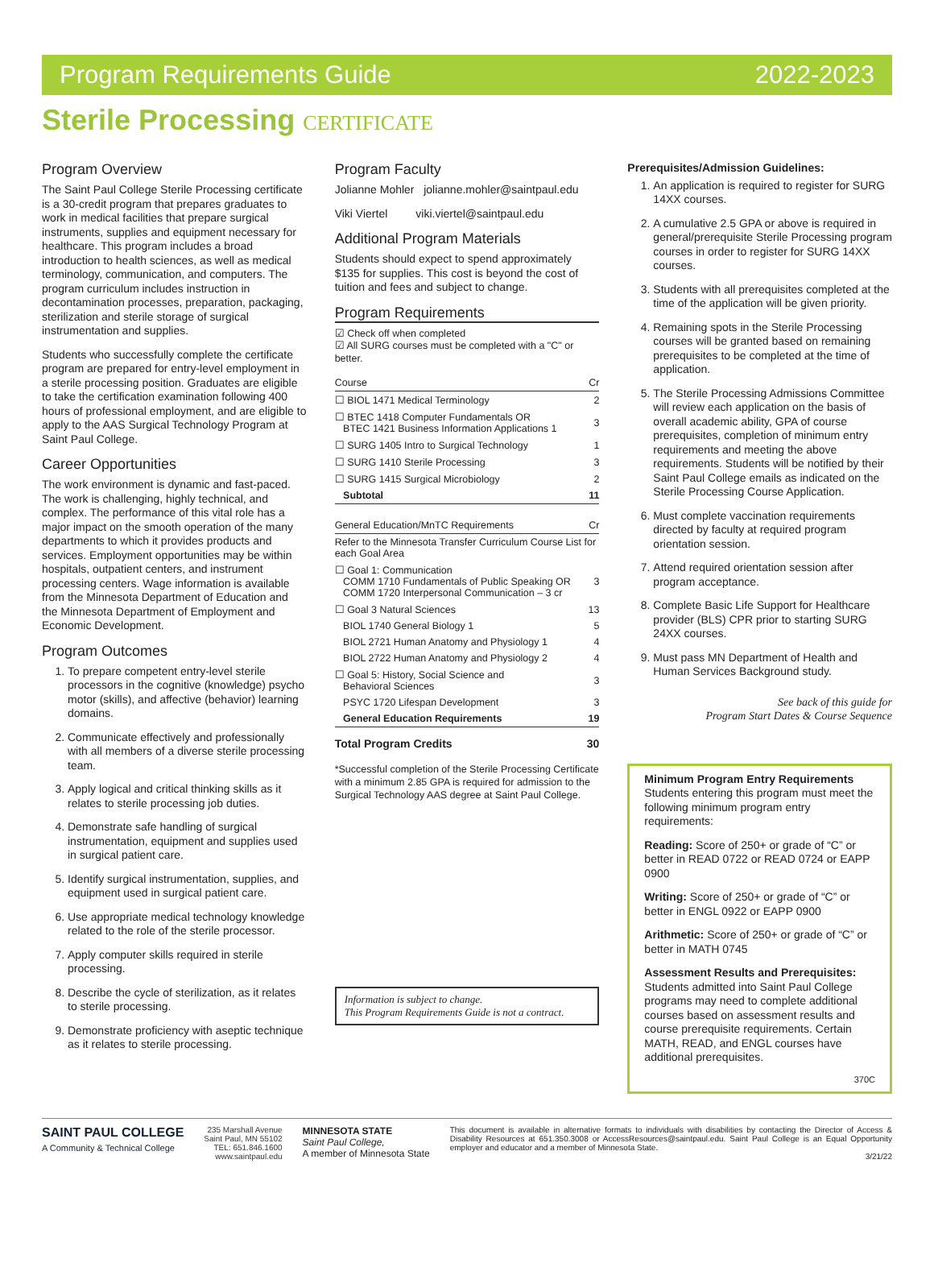Program Requirements Guide 2022-2023
Sterile Processing CERTIFICATE
Program Overview
The Saint Paul College Sterile Processing certificate is a 30-credit program that prepares graduates to work in medical facilities that prepare surgical instruments, supplies and equipment necessary for healthcare. This program includes a broad introduction to health sciences, as well as medical terminology, communication, and computers. The program curriculum includes instruction in decontamination processes, preparation, packaging, sterilization and sterile storage of surgical instrumentation and supplies.
Students who successfully complete the certificate program are prepared for entry-level employment in a sterile processing position. Graduates are eligible to take the certification examination following 400 hours of professional employment, and are eligible to apply to the AAS Surgical Technology Program at Saint Paul College.
Career Opportunities
The work environment is dynamic and fast-paced. The work is challenging, highly technical, and complex. The performance of this vital role has a major impact on the smooth operation of the many departments to which it provides products and services. Employment opportunities may be within hospitals, outpatient centers, and instrument processing centers. Wage information is available from the Minnesota Department of Education and the Minnesota Department of Employment and Economic Development.
Program Outcomes
1. To prepare competent entry-level sterile processors in the cognitive (knowledge) psycho motor (skills), and affective (behavior) learning domains.
2. Communicate effectively and professionally with all members of a diverse sterile processing team.
3. Apply logical and critical thinking skills as it relates to sterile processing job duties.
4. Demonstrate safe handling of surgical instrumentation, equipment and supplies used in surgical patient care.
5. Identify surgical instrumentation, supplies, and equipment used in surgical patient care.
6. Use appropriate medical technology knowledge related to the role of the sterile processor.
7. Apply computer skills required in sterile processing.
8. Describe the cycle of sterilization, as it relates to sterile processing.
9. Demonstrate proficiency with aseptic technique as it relates to sterile processing.
Program Faculty
Jolianne Mohler jolianne.mohler@saintpaul.edu
Viki Viertel viki.viertel@saintpaul.edu
Additional Program Materials
Students should expect to spend approximately $135 for supplies. This cost is beyond the cost of tuition and fees and subject to change.
Program Requirements
☑ Check off when completed
☑ All SURG courses must be completed with a "C" or better.
| Course | Cr |
| --- | --- |
| ☐ BIOL 1471 Medical Terminology | 2 |
| ☐ BTEC 1418 Computer Fundamentals OR BTEC 1421 Business Information Applications 1 | 3 |
| ☐ SURG 1405 Intro to Surgical Technology | 1 |
| ☐ SURG 1410 Sterile Processing | 3 |
| ☐ SURG 1415 Surgical Microbiology | 2 |
| Subtotal | 11 |
| General Education/MnTC Requirements | Cr |
| --- | --- |
| Refer to the Minnesota Transfer Curriculum Course List for each Goal Area | |
| ☐ Goal 1: Communication COMM 1710 Fundamentals of Public Speaking OR COMM 1720 Interpersonal Communication – 3 cr | 3 |
| ☐ Goal 3 Natural Sciences | 13 |
| BIOL 1740 General Biology 1 | 5 |
| BIOL 2721 Human Anatomy and Physiology 1 | 4 |
| BIOL 2722 Human Anatomy and Physiology 2 | 4 |
| ☐ Goal 5: History, Social Science and Behavioral Sciences | 3 |
| PSYC 1720 Lifespan Development | 3 |
| General Education Requirements | 19 |
| Total Program Credits | 30 |
*Successful completion of the Sterile Processing Certificate with a minimum 2.85 GPA is required for admission to the Surgical Technology AAS degree at Saint Paul College.
Information is subject to change.
This Program Requirements Guide is not a contract.
Prerequisites/Admission Guidelines:
1. An application is required to register for SURG 14XX courses.
2. A cumulative 2.5 GPA or above is required in general/prerequisite Sterile Processing program courses in order to register for SURG 14XX courses.
3. Students with all prerequisites completed at the time of the application will be given priority.
4. Remaining spots in the Sterile Processing courses will be granted based on remaining prerequisites to be completed at the time of application.
5. The Sterile Processing Admissions Committee will review each application on the basis of overall academic ability, GPA of course prerequisites, completion of minimum entry requirements and meeting the above requirements. Students will be notified by their Saint Paul College emails as indicated on the Sterile Processing Course Application.
6. Must complete vaccination requirements directed by faculty at required program orientation session.
7. Attend required orientation session after program acceptance.
8. Complete Basic Life Support for Healthcare provider (BLS) CPR prior to starting SURG 24XX courses.
9. Must pass MN Department of Health and Human Services Background study.
See back of this guide for
Program Start Dates & Course Sequence
Minimum Program Entry Requirements
Students entering this program must meet the following minimum program entry requirements:
Reading: Score of 250+ or grade of “C” or better in READ 0722 or READ 0724 or EAPP 0900
Writing: Score of 250+ or grade of “C” or better in ENGL 0922 or EAPP 0900
Arithmetic: Score of 250+ or grade of “C” or better in MATH 0745
Assessment Results and Prerequisites: Students admitted into Saint Paul College programs may need to complete additional courses based on assessment results and course prerequisite requirements. Certain MATH, READ, and ENGL courses have additional prerequisites.
370C
SAINT PAUL COLLEGE
A Community & Technical College
235 Marshall Avenue
Saint Paul, MN 55102
TEL: 651.846.1600
www.saintpaul.edu
MINNESOTA STATE
Saint Paul College,
A member of Minnesota State
This document is available in alternative formats to individuals with disabilities by contacting the Director of Access & Disability Resources at 651.350.3008 or AccessResources@saintpaul.edu. Saint Paul College is an Equal Opportunity employer and educator and a member of Minnesota State.
3/21/22